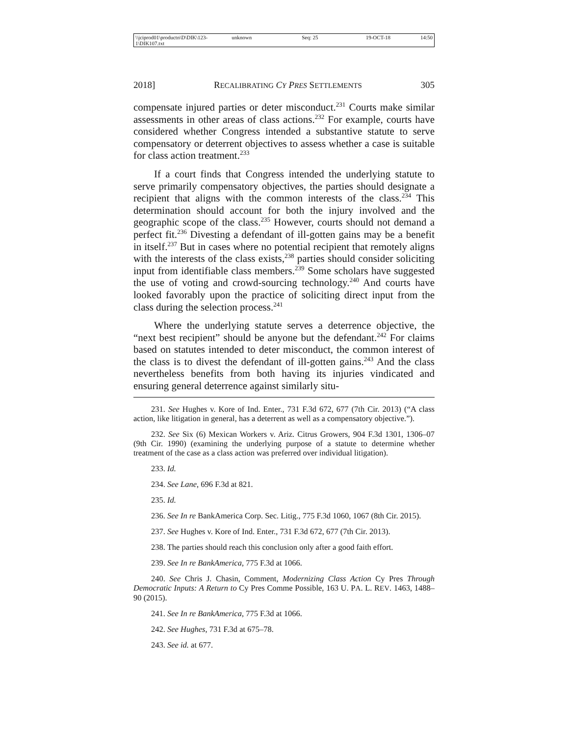\\jciprod01\productn\D\DIK\123-1\DIK107.txt unknown Seq: 25 19-OCT-18 14:50
2018] RECALIBRATING CY PRES SETTLEMENTS 305
compensate injured parties or deter misconduct.<sup>231</sup> Courts make similar assessments in other areas of class actions.<sup>232</sup> For example, courts have considered whether Congress intended a substantive statute to serve compensatory or deterrent objectives to assess whether a case is suitable for class action treatment.<sup>233</sup>
If a court finds that Congress intended the underlying statute to serve primarily compensatory objectives, the parties should designate a recipient that aligns with the common interests of the class.<sup>234</sup> This determination should account for both the injury involved and the geographic scope of the class.<sup>235</sup> However, courts should not demand a perfect fit.<sup>236</sup> Divesting a defendant of ill-gotten gains may be a benefit in itself.<sup>237</sup> But in cases where no potential recipient that remotely aligns with the interests of the class exists,<sup>238</sup> parties should consider soliciting input from identifiable class members.<sup>239</sup> Some scholars have suggested the use of voting and crowd-sourcing technology.<sup>240</sup> And courts have looked favorably upon the practice of soliciting direct input from the class during the selection process.<sup>241</sup>
Where the underlying statute serves a deterrence objective, the “next best recipient” should be anyone but the defendant.<sup>242</sup> For claims based on statutes intended to deter misconduct, the common interest of the class is to divest the defendant of ill-gotten gains.<sup>243</sup> And the class nevertheless benefits from both having its injuries vindicated and ensuring general deterrence against similarly situ-
231. See Hughes v. Kore of Ind. Enter., 731 F.3d 672, 677 (7th Cir. 2013) (“A class action, like litigation in general, has a deterrent as well as a compensatory objective.”).
232. See Six (6) Mexican Workers v. Ariz. Citrus Growers, 904 F.3d 1301, 1306–07 (9th Cir. 1990) (examining the underlying purpose of a statute to determine whether treatment of the case as a class action was preferred over individual litigation).
233. Id.
234. See Lane, 696 F.3d at 821.
235. Id.
236. See In re BankAmerica Corp. Sec. Litig., 775 F.3d 1060, 1067 (8th Cir. 2015).
237. See Hughes v. Kore of Ind. Enter., 731 F.3d 672, 677 (7th Cir. 2013).
238. The parties should reach this conclusion only after a good faith effort.
239. See In re BankAmerica, 775 F.3d at 1066.
240. See Chris J. Chasin, Comment, Modernizing Class Action Cy Pres Through Democratic Inputs: A Return to Cy Pres Comme Possible, 163 U. PA. L. REV. 1463, 1488–90 (2015).
241. See In re BankAmerica, 775 F.3d at 1066.
242. See Hughes, 731 F.3d at 675–78.
243. See id. at 677.